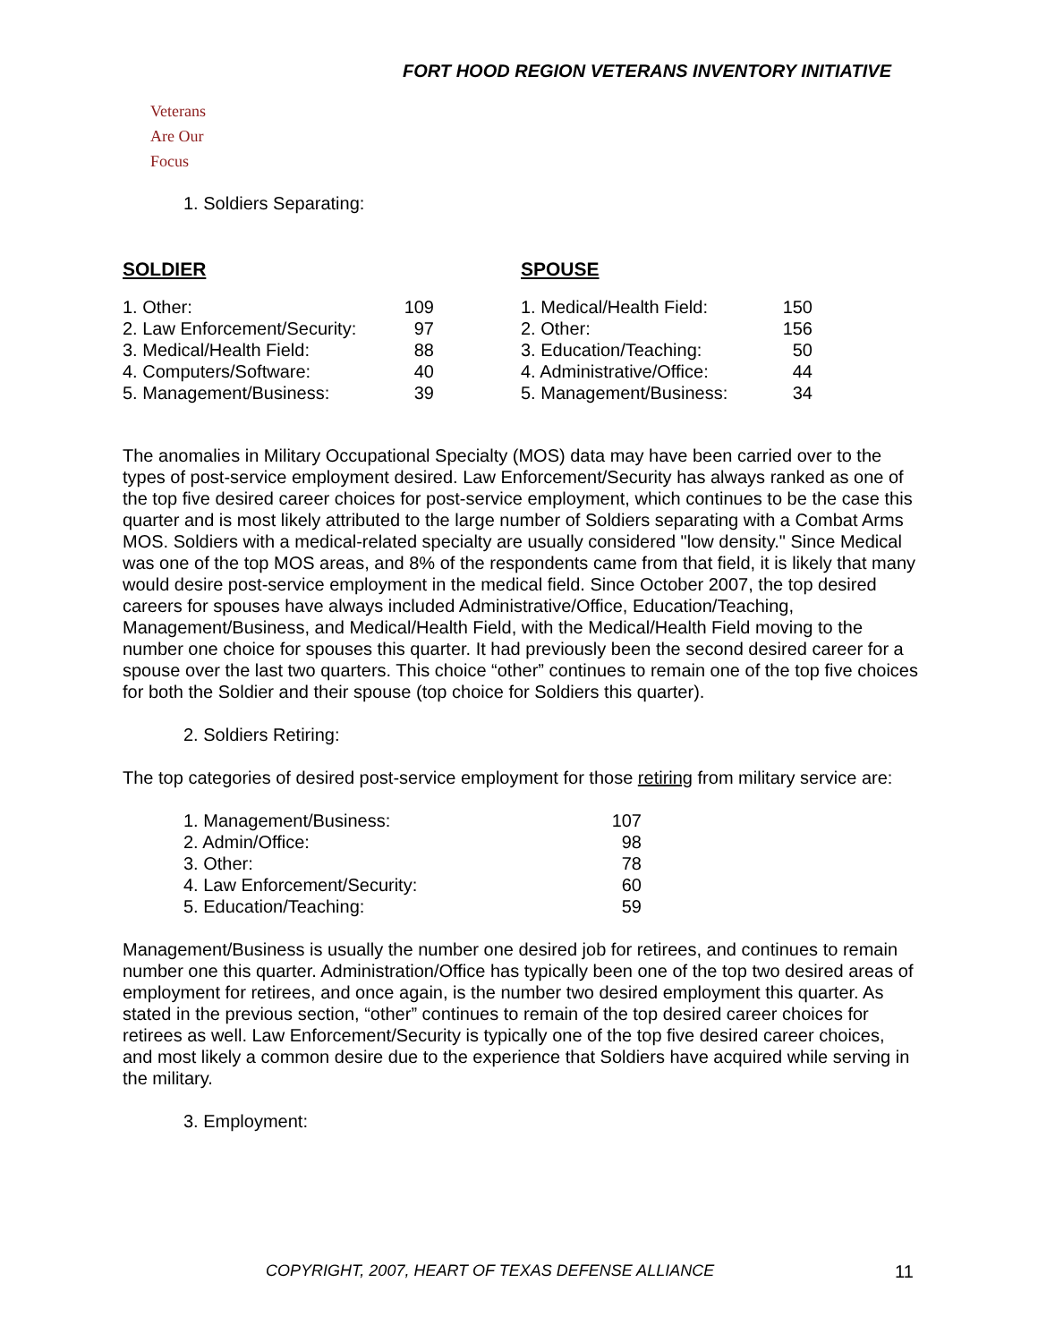FORT HOOD REGION VETERANS INVENTORY INITIATIVE
Veterans
Are Our Focus
1. Soldiers Separating:
SOLDIER
| 1. Other: | 109 |
| 2. Law Enforcement/Security: | 97 |
| 3. Medical/Health Field: | 88 |
| 4. Computers/Software: | 40 |
| 5. Management/Business: | 39 |
SPOUSE
| 1. Medical/Health Field: | 150 |
| 2. Other: | 156 |
| 3. Education/Teaching: | 50 |
| 4. Administrative/Office: | 44 |
| 5. Management/Business: | 34 |
The anomalies in Military Occupational Specialty (MOS) data may have been carried over to the types of post-service employment desired. Law Enforcement/Security has always ranked as one of the top five desired career choices for post-service employment, which continues to be the case this quarter and is most likely attributed to the large number of Soldiers separating with a Combat Arms MOS. Soldiers with a medical-related specialty are usually considered "low density." Since Medical was one of the top MOS areas, and 8% of the respondents came from that field, it is likely that many would desire post-service employment in the medical field. Since October 2007, the top desired careers for spouses have always included Administrative/Office, Education/Teaching, Management/Business, and Medical/Health Field, with the Medical/Health Field moving to the number one choice for spouses this quarter. It had previously been the second desired career for a spouse over the last two quarters. This choice “other” continues to remain one of the top five choices for both the Soldier and their spouse (top choice for Soldiers this quarter).
2. Soldiers Retiring:
The top categories of desired post-service employment for those retiring from military service are:
| 1. Management/Business: | 107 |
| 2. Admin/Office: | 98 |
| 3. Other: | 78 |
| 4. Law Enforcement/Security: | 60 |
| 5. Education/Teaching: | 59 |
Management/Business is usually the number one desired job for retirees, and continues to remain number one this quarter. Administration/Office has typically been one of the top two desired areas of employment for retirees, and once again, is the number two desired employment this quarter. As stated in the previous section, “other” continues to remain of the top desired career choices for retirees as well. Law Enforcement/Security is typically one of the top five desired career choices, and most likely a common desire due to the experience that Soldiers have acquired while serving in the military.
3. Employment:
COPYRIGHT, 2007, HEART OF TEXAS DEFENSE ALLIANCE
11